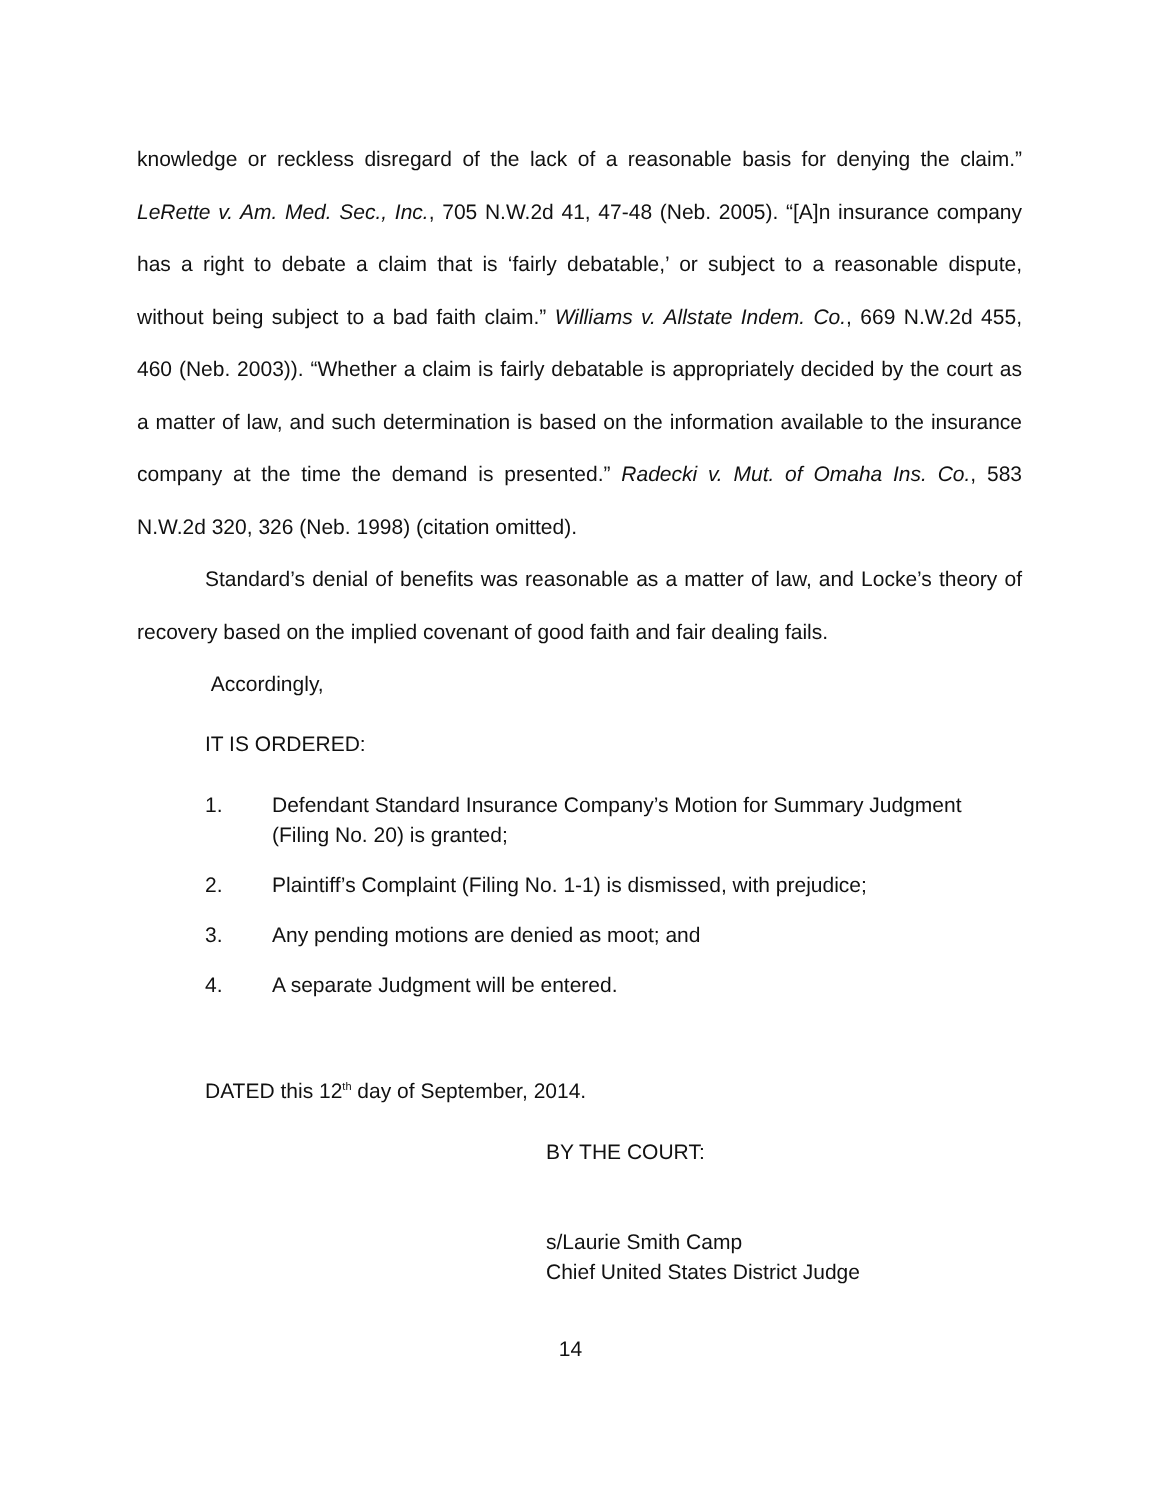knowledge or reckless disregard of the lack of a reasonable basis for denying the claim.” LeRette v. Am. Med. Sec., Inc., 705 N.W.2d 41, 47-48 (Neb. 2005). “[A]n insurance company has a right to debate a claim that is ‘fairly debatable,’ or subject to a reasonable dispute, without being subject to a bad faith claim.” Williams v. Allstate Indem. Co., 669 N.W.2d 455, 460 (Neb. 2003)). “Whether a claim is fairly debatable is appropriately decided by the court as a matter of law, and such determination is based on the information available to the insurance company at the time the demand is presented.” Radecki v. Mut. of Omaha Ins. Co., 583 N.W.2d 320, 326 (Neb. 1998) (citation omitted).
Standard’s denial of benefits was reasonable as a matter of law, and Locke’s theory of recovery based on the implied covenant of good faith and fair dealing fails.
Accordingly,
IT IS ORDERED:
1. Defendant Standard Insurance Company’s Motion for Summary Judgment (Filing No. 20) is granted;
2. Plaintiff’s Complaint (Filing No. 1-1) is dismissed, with prejudice;
3. Any pending motions are denied as moot; and
4. A separate Judgment will be entered.
DATED this 12<sup>th</sup> day of September, 2014.
BY THE COURT:
s/Laurie Smith Camp
Chief United States District Judge
14